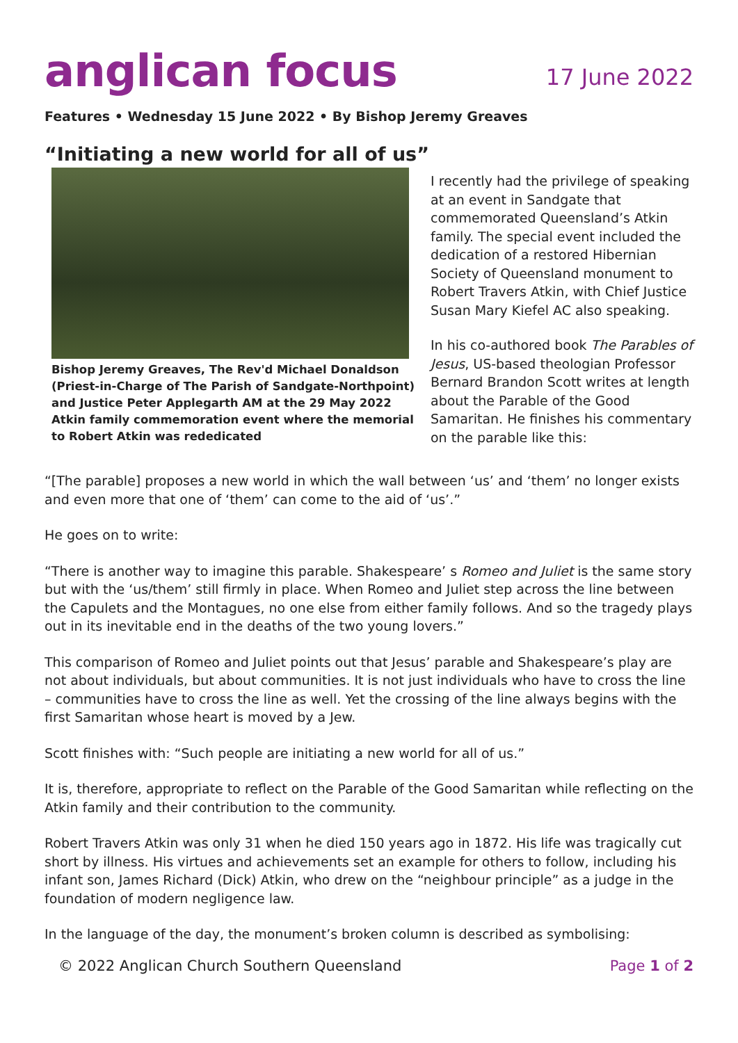anglican focus
17 June 2022
Features • Wednesday 15 June 2022 • By Bishop Jeremy Greaves
“Initiating a new world for all of us”
Bishop Jeremy Greaves, The Rev'd Michael Donaldson (Priest-in-Charge of The Parish of Sandgate-Northpoint) and Justice Peter Applegarth AM at the 29 May 2022 Atkin family commemoration event where the memorial to Robert Atkin was rededicated
I recently had the privilege of speaking at an event in Sandgate that commemorated Queensland’s Atkin family. The special event included the dedication of a restored Hibernian Society of Queensland monument to Robert Travers Atkin, with Chief Justice Susan Mary Kiefel AC also speaking.
In his co-authored book The Parables of Jesus, US-based theologian Professor Bernard Brandon Scott writes at length about the Parable of the Good Samaritan. He finishes his commentary on the parable like this:
“[The parable] proposes a new world in which the wall between ‘us’ and ‘them’ no longer exists and even more that one of ‘them’ can come to the aid of ‘us’.”
He goes on to write:
“There is another way to imagine this parable. Shakespeare’ s Romeo and Juliet is the same story but with the ‘us/them’ still firmly in place. When Romeo and Juliet step across the line between the Capulets and the Montagues, no one else from either family follows. And so the tragedy plays out in its inevitable end in the deaths of the two young lovers.”
This comparison of Romeo and Juliet points out that Jesus’ parable and Shakespeare’s play are not about individuals, but about communities. It is not just individuals who have to cross the line – communities have to cross the line as well. Yet the crossing of the line always begins with the first Samaritan whose heart is moved by a Jew.
Scott finishes with: “Such people are initiating a new world for all of us.”
It is, therefore, appropriate to reflect on the Parable of the Good Samaritan while reflecting on the Atkin family and their contribution to the community.
Robert Travers Atkin was only 31 when he died 150 years ago in 1872. His life was tragically cut short by illness. His virtues and achievements set an example for others to follow, including his infant son, James Richard (Dick) Atkin, who drew on the “neighbour principle” as a judge in the foundation of modern negligence law.
In the language of the day, the monument’s broken column is described as symbolising:
© 2022 Anglican Church Southern Queensland Page 1 of 2